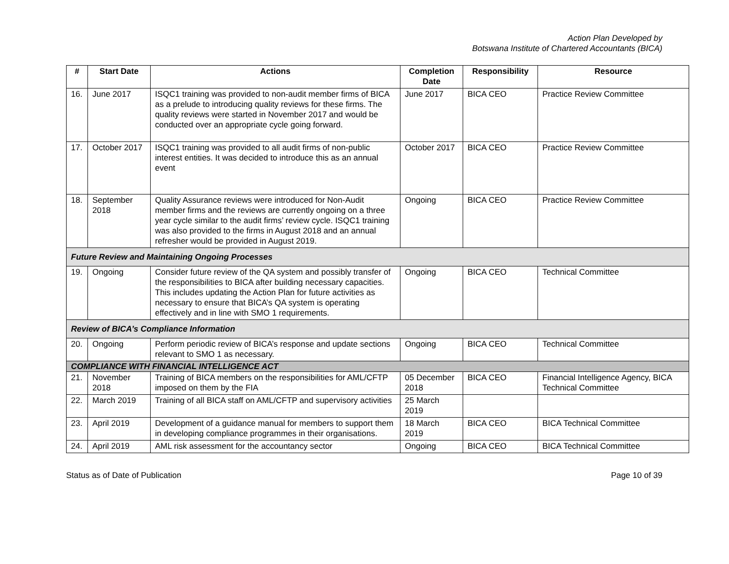Action Plan Developed by
Botswana Institute of Chartered Accountants (BICA)
| # | Start Date | Actions | Completion Date | Responsibility | Resource |
| --- | --- | --- | --- | --- | --- |
| 16. | June 2017 | ISQC1 training was provided to non-audit member firms of BICA as a prelude to introducing quality reviews for these firms. The quality reviews were started in November 2017 and would be conducted over an appropriate cycle going forward. | June 2017 | BICA CEO | Practice Review Committee |
| 17. | October 2017 | ISQC1 training was provided to all audit firms of non-public interest entities. It was decided to introduce this as an annual event | October 2017 | BICA CEO | Practice Review Committee |
| 18. | September 2018 | Quality Assurance reviews were introduced for Non-Audit member firms and the reviews are currently ongoing on a three year cycle similar to the audit firms’ review cycle. ISQC1 training was also provided to the firms in August 2018 and an annual refresher would be provided in August 2019. | Ongoing | BICA CEO | Practice Review Committee |
| Future Review and Maintaining Ongoing Processes | | | | | |
| 19. | Ongoing | Consider future review of the QA system and possibly transfer of the responsibilities to BICA after building necessary capacities. This includes updating the Action Plan for future activities as necessary to ensure that BICA’s QA system is operating effectively and in line with SMO 1 requirements. | Ongoing | BICA CEO | Technical Committee |
| Review of BICA’s Compliance Information | | | | | |
| 20. | Ongoing | Perform periodic review of BICA’s response and update sections relevant to SMO 1 as necessary. | Ongoing | BICA CEO | Technical Committee |
| COMPLIANCE WITH FINANCIAL INTELLIGENCE ACT | | | | | |
| 21. | November 2018 | Training of BICA members on the responsibilities for AML/CFTP imposed on them by the FIA | 05 December 2018 | BICA CEO | Financial Intelligence Agency, BICA Technical Committee |
| 22. | March 2019 | Training of all BICA staff on AML/CFTP and supervisory activities | 25 March 2019 | | |
| 23. | April 2019 | Development of a guidance manual for members to support them in developing compliance programmes in their organisations. | 18 March 2019 | BICA CEO | BICA Technical Committee |
| 24. | April 2019 | AML risk assessment for the accountancy sector | Ongoing | BICA CEO | BICA Technical Committee |
Status as of Date of Publication Page 10 of 39